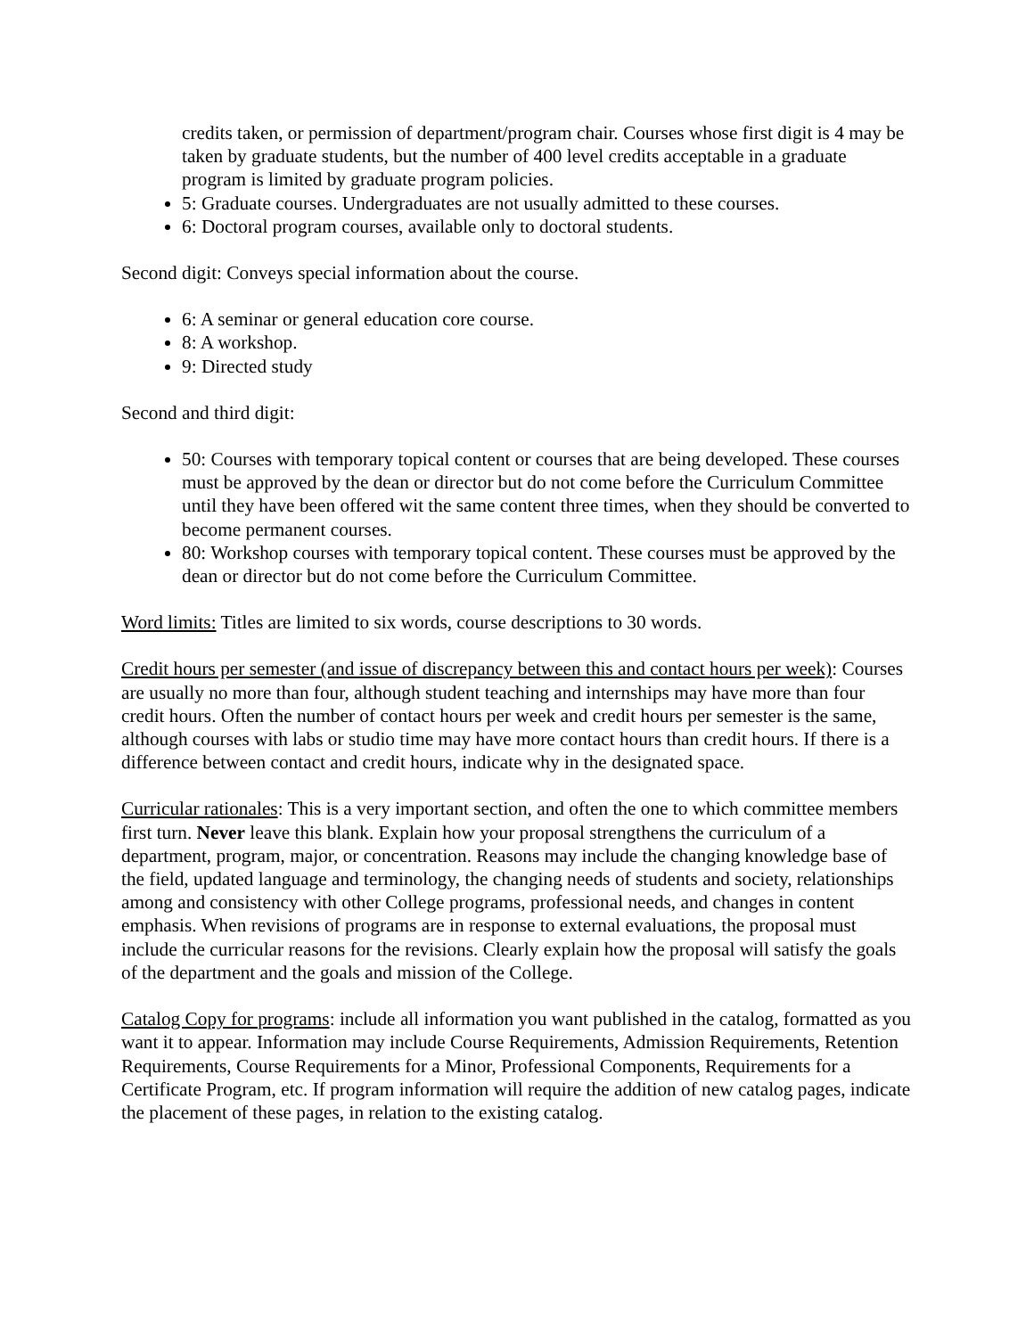credits taken, or permission of department/program chair. Courses whose first digit is 4 may be taken by graduate students, but the number of 400 level credits acceptable in a graduate program is limited by graduate program policies.
5: Graduate courses. Undergraduates are not usually admitted to these courses.
6: Doctoral program courses, available only to doctoral students.
Second digit: Conveys special information about the course.
6: A seminar or general education core course.
8: A workshop.
9: Directed study
Second and third digit:
50: Courses with temporary topical content or courses that are being developed. These courses must be approved by the dean or director but do not come before the Curriculum Committee until they have been offered wit the same content three times, when they should be converted to become permanent courses.
80: Workshop courses with temporary topical content. These courses must be approved by the dean or director but do not come before the Curriculum Committee.
Word limits: Titles are limited to six words, course descriptions to 30 words.
Credit hours per semester (and issue of discrepancy between this and contact hours per week): Courses are usually no more than four, although student teaching and internships may have more than four credit hours. Often the number of contact hours per week and credit hours per semester is the same, although courses with labs or studio time may have more contact hours than credit hours. If there is a difference between contact and credit hours, indicate why in the designated space.
Curricular rationales: This is a very important section, and often the one to which committee members first turn. Never leave this blank. Explain how your proposal strengthens the curriculum of a department, program, major, or concentration. Reasons may include the changing knowledge base of the field, updated language and terminology, the changing needs of students and society, relationships among and consistency with other College programs, professional needs, and changes in content emphasis. When revisions of programs are in response to external evaluations, the proposal must include the curricular reasons for the revisions. Clearly explain how the proposal will satisfy the goals of the department and the goals and mission of the College.
Catalog Copy for programs: include all information you want published in the catalog, formatted as you want it to appear. Information may include Course Requirements, Admission Requirements, Retention Requirements, Course Requirements for a Minor, Professional Components, Requirements for a Certificate Program, etc. If program information will require the addition of new catalog pages, indicate the placement of these pages, in relation to the existing catalog.